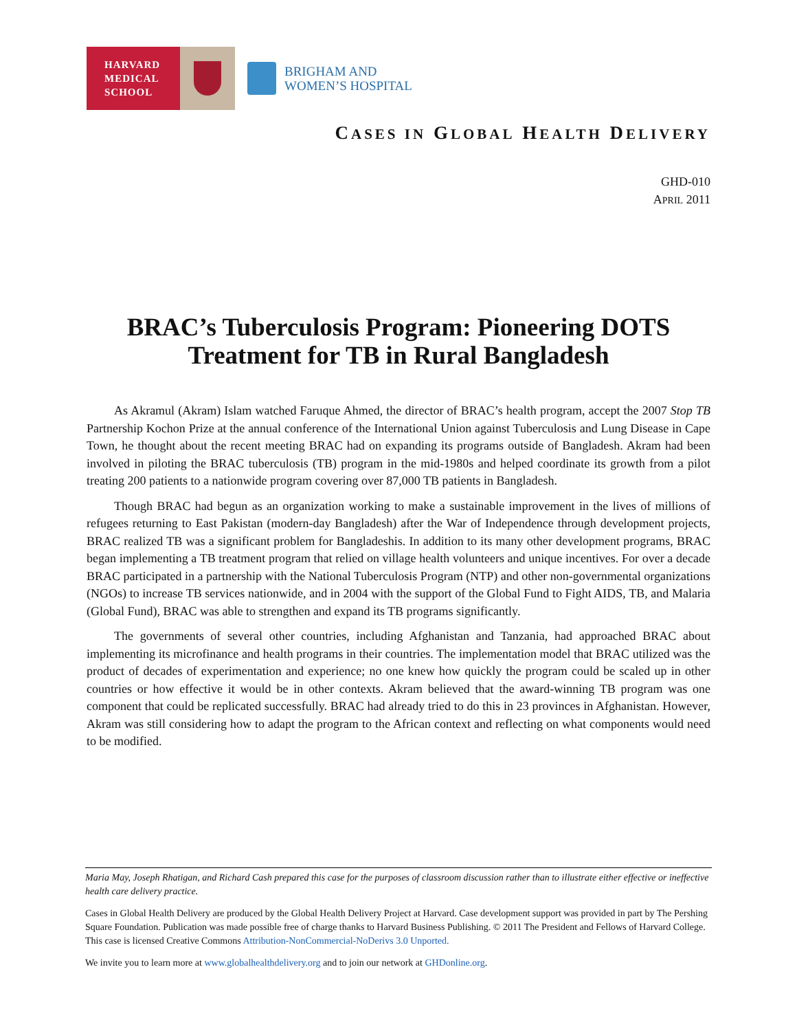HARVARD
MEDICAL
SCHOOL
BRIGHAM AND
WOMEN’S HOSPITAL
CASES IN GLOBAL HEALTH DELIVERY
GHD-010
APRIL 2011
BRAC’s Tuberculosis Program: Pioneering DOTS Treatment for TB in Rural Bangladesh
As Akramul (Akram) Islam watched Faruque Ahmed, the director of BRAC’s health program, accept the 2007 Stop TB Partnership Kochon Prize at the annual conference of the International Union against Tuberculosis and Lung Disease in Cape Town, he thought about the recent meeting BRAC had on expanding its programs outside of Bangladesh. Akram had been involved in piloting the BRAC tuberculosis (TB) program in the mid-1980s and helped coordinate its growth from a pilot treating 200 patients to a nationwide program covering over 87,000 TB patients in Bangladesh.
Though BRAC had begun as an organization working to make a sustainable improvement in the lives of millions of refugees returning to East Pakistan (modern-day Bangladesh) after the War of Independence through development projects, BRAC realized TB was a significant problem for Bangladeshis. In addition to its many other development programs, BRAC began implementing a TB treatment program that relied on village health volunteers and unique incentives. For over a decade BRAC participated in a partnership with the National Tuberculosis Program (NTP) and other non-governmental organizations (NGOs) to increase TB services nationwide, and in 2004 with the support of the Global Fund to Fight AIDS, TB, and Malaria (Global Fund), BRAC was able to strengthen and expand its TB programs significantly.
The governments of several other countries, including Afghanistan and Tanzania, had approached BRAC about implementing its microfinance and health programs in their countries. The implementation model that BRAC utilized was the product of decades of experimentation and experience; no one knew how quickly the program could be scaled up in other countries or how effective it would be in other contexts. Akram believed that the award-winning TB program was one component that could be replicated successfully. BRAC had already tried to do this in 23 provinces in Afghanistan. However, Akram was still considering how to adapt the program to the African context and reflecting on what components would need to be modified.
Maria May, Joseph Rhatigan, and Richard Cash prepared this case for the purposes of classroom discussion rather than to illustrate either effective or ineffective health care delivery practice.
Cases in Global Health Delivery are produced by the Global Health Delivery Project at Harvard. Case development support was provided in part by The Pershing Square Foundation. Publication was made possible free of charge thanks to Harvard Business Publishing. © 2011 The President and Fellows of Harvard College. This case is licensed Creative Commons Attribution-NonCommercial-NoDerivs 3.0 Unported.
We invite you to learn more at www.globalhealthdelivery.org and to join our network at GHDonline.org.